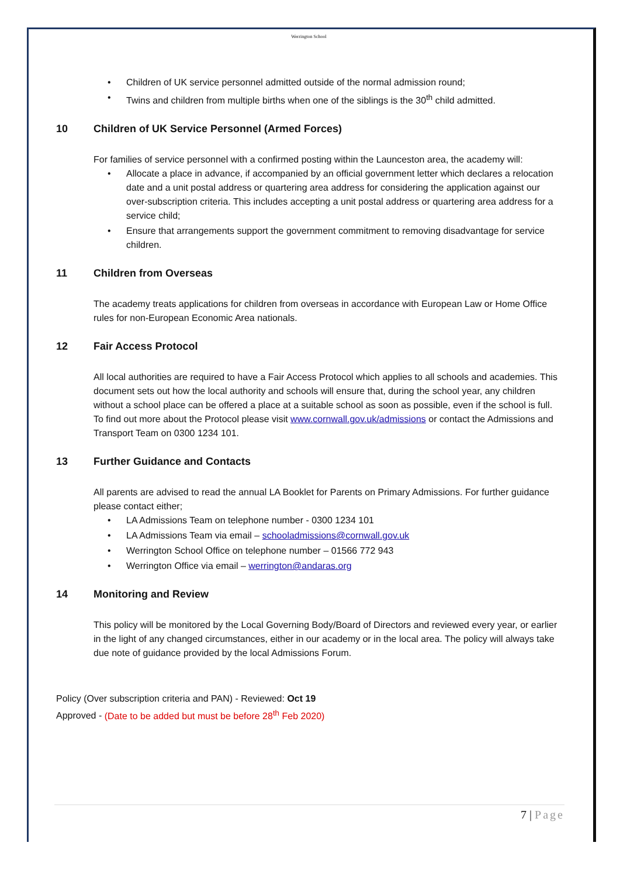Werrington School
• Children of UK service personnel admitted outside of the normal admission round;
• Twins and children from multiple births when one of the siblings is the 30<sup>th</sup> child admitted.
10 Children of UK Service Personnel (Armed Forces)
For families of service personnel with a confirmed posting within the Launceston area, the academy will:
• Allocate a place in advance, if accompanied by an official government letter which declares a relocation date and a unit postal address or quartering area address for considering the application against our over-subscription criteria. This includes accepting a unit postal address or quartering area address for a service child;
• Ensure that arrangements support the government commitment to removing disadvantage for service children.
11 Children from Overseas
The academy treats applications for children from overseas in accordance with European Law or Home Office rules for non-European Economic Area nationals.
12 Fair Access Protocol
All local authorities are required to have a Fair Access Protocol which applies to all schools and academies. This document sets out how the local authority and schools will ensure that, during the school year, any children without a school place can be offered a place at a suitable school as soon as possible, even if the school is full. To find out more about the Protocol please visit www.cornwall.gov.uk/admissions or contact the Admissions and Transport Team on 0300 1234 101.
13 Further Guidance and Contacts
All parents are advised to read the annual LA Booklet for Parents on Primary Admissions. For further guidance please contact either;
• LA Admissions Team on telephone number - 0300 1234 101
• LA Admissions Team via email – schooladmissions@cornwall.gov.uk
• Werrington School Office on telephone number – 01566 772 943
• Werrington Office via email – werrington@andaras.org
14 Monitoring and Review
This policy will be monitored by the Local Governing Body/Board of Directors and reviewed every year, or earlier in the light of any changed circumstances, either in our academy or in the local area. The policy will always take due note of guidance provided by the local Admissions Forum.
Policy (Over subscription criteria and PAN) - Reviewed: Oct 19
Approved - (Date to be added but must be before 28<sup>th</sup> Feb 2020)
7 | Page